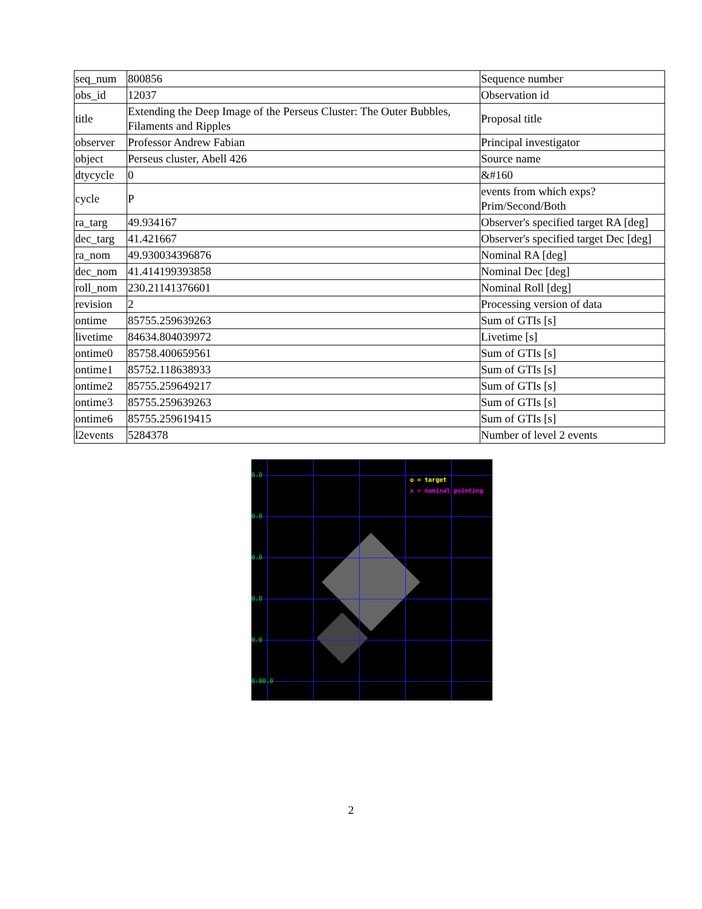| seq_num | 800856 | Sequence number |
| obs_id | 12037 | Observation id |
| title | Extending the Deep Image of the Perseus Cluster: The Outer Bubbles, Filaments and Ripples | Proposal title |
| observer | Professor Andrew Fabian | Principal investigator |
| object | Perseus cluster, Abell 426 | Source name |
| dtycycle | 0 | &#160 |
| cycle | P | events from which exps? Prim/Second/Both |
| ra_targ | 49.934167 | Observer's specified target RA [deg] |
| dec_targ | 41.421667 | Observer's specified target Dec [deg] |
| ra_nom | 49.930034396876 | Nominal RA [deg] |
| dec_nom | 41.414199393858 | Nominal Dec [deg] |
| roll_nom | 230.21141376601 | Nominal Roll [deg] |
| revision | 2 | Processing version of data |
| ontime | 85755.259639263 | Sum of GTIs [s] |
| livetime | 84634.804039972 | Livetime [s] |
| ontime0 | 85758.400659561 | Sum of GTIs [s] |
| ontime1 | 85752.118638933 | Sum of GTIs [s] |
| ontime2 | 85755.259649217 | Sum of GTIs [s] |
| ontime3 | 85755.259639263 | Sum of GTIs [s] |
| ontime6 | 85755.259619415 | Sum of GTIs [s] |
| l2events | 5284378 | Number of level 2 events |
0.0
0.0
0.0
0.0
0.0
0:00.0
o = target
x = nominal pointing
2